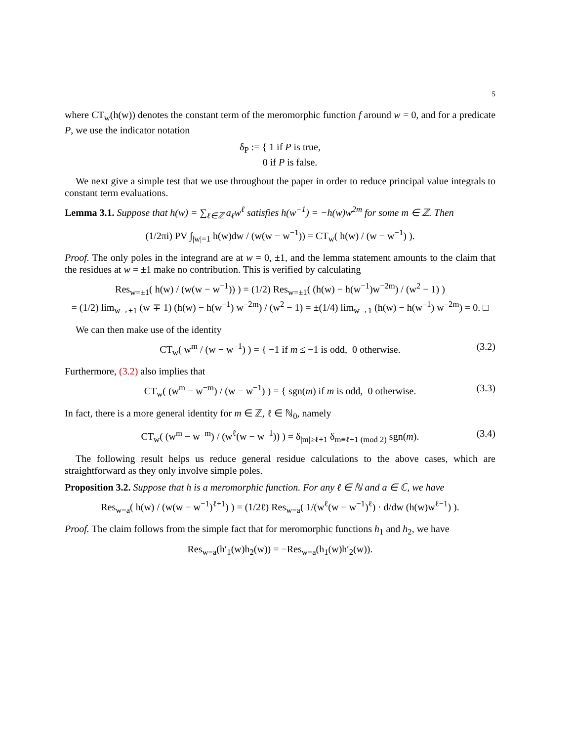5
where CT<sub>w</sub>(h(w)) denotes the constant term of the meromorphic function f around w = 0, and for a predicate P, we use the indicator notation
δ<sub>P</sub> := { 1 if P is true,
0 if P is false.
We next give a simple test that we use throughout the paper in order to reduce principal value integrals to constant term evaluations.
Lemma 3.1. Suppose that h(w) = ∑<sub>ℓ∈ℤ</sub> a<sub>ℓ</sub>w<sup>ℓ</sup> satisfies h(w<sup>−1</sup>) = −h(w)w<sup>2m</sup> for some m ∈ ℤ. Then
(1/2πi) PV ∫<sub>|w|=1</sub> h(w)dw / (w(w − w<sup>−1</sup>)) = CT<sub>w</sub>( h(w) / (w − w<sup>−1</sup>) ).
Proof. The only poles in the integrand are at w = 0, ±1, and the lemma statement amounts to the claim that the residues at w = ±1 make no contribution. This is verified by calculating
Res<sub>w=±1</sub>( h(w) / (w(w − w<sup>−1</sup>)) ) = (1/2) Res<sub>w=±1</sub>( (h(w) − h(w<sup>−1</sup>)w<sup>−2m</sup>) / (w<sup>2</sup> − 1) )
= (1/2) lim<sub>w→±1</sub> (w ∓ 1) (h(w) − h(w<sup>−1</sup>) w<sup>−2m</sup>) / (w<sup>2</sup> − 1) = ±(1/4) lim<sub>w→1</sub> (h(w) − h(w<sup>−1</sup>) w<sup>−2m</sup>) = 0. □
We can then make use of the identity
CT<sub>w</sub>( w<sup>m</sup> / (w − w<sup>−1</sup>) ) = { −1 if m ≤ −1 is odd, 0 otherwise. (3.2)
Furthermore, (3.2) also implies that
CT<sub>w</sub>( (w<sup>m</sup> − w<sup>−m</sup>) / (w − w<sup>−1</sup>) ) = { sgn(m) if m is odd, 0 otherwise. (3.3)
In fact, there is a more general identity for m ∈ ℤ, ℓ ∈ ℕ<sub>0</sub>, namely
CT<sub>w</sub>( (w<sup>m</sup> − w<sup>−m</sup>) / (w<sup>ℓ</sup>(w − w<sup>−1</sup>)) ) = δ<sub>|m|≥ℓ+1</sub> δ<sub>m≡ℓ+1 (mod 2)</sub> sgn(m). (3.4)
The following result helps us reduce general residue calculations to the above cases, which are straightforward as they only involve simple poles.
Proposition 3.2. Suppose that h is a meromorphic function. For any ℓ ∈ ℕ and a ∈ ℂ, we have
Res<sub>w=a</sub>( h(w) / (w(w − w<sup>−1</sup>)<sup>ℓ+1</sup>) ) = (1/2ℓ) Res<sub>w=a</sub>( 1/(w<sup>ℓ</sup>(w − w<sup>−1</sup>)<sup>ℓ</sup>) · d/dw (h(w)w<sup>ℓ−1</sup>) ).
Proof. The claim follows from the simple fact that for meromorphic functions h<sub>1</sub> and h<sub>2</sub>, we have
Res<sub>w=a</sub>(h′<sub>1</sub>(w)h<sub>2</sub>(w)) = −Res<sub>w=a</sub>(h<sub>1</sub>(w)h′<sub>2</sub>(w)).